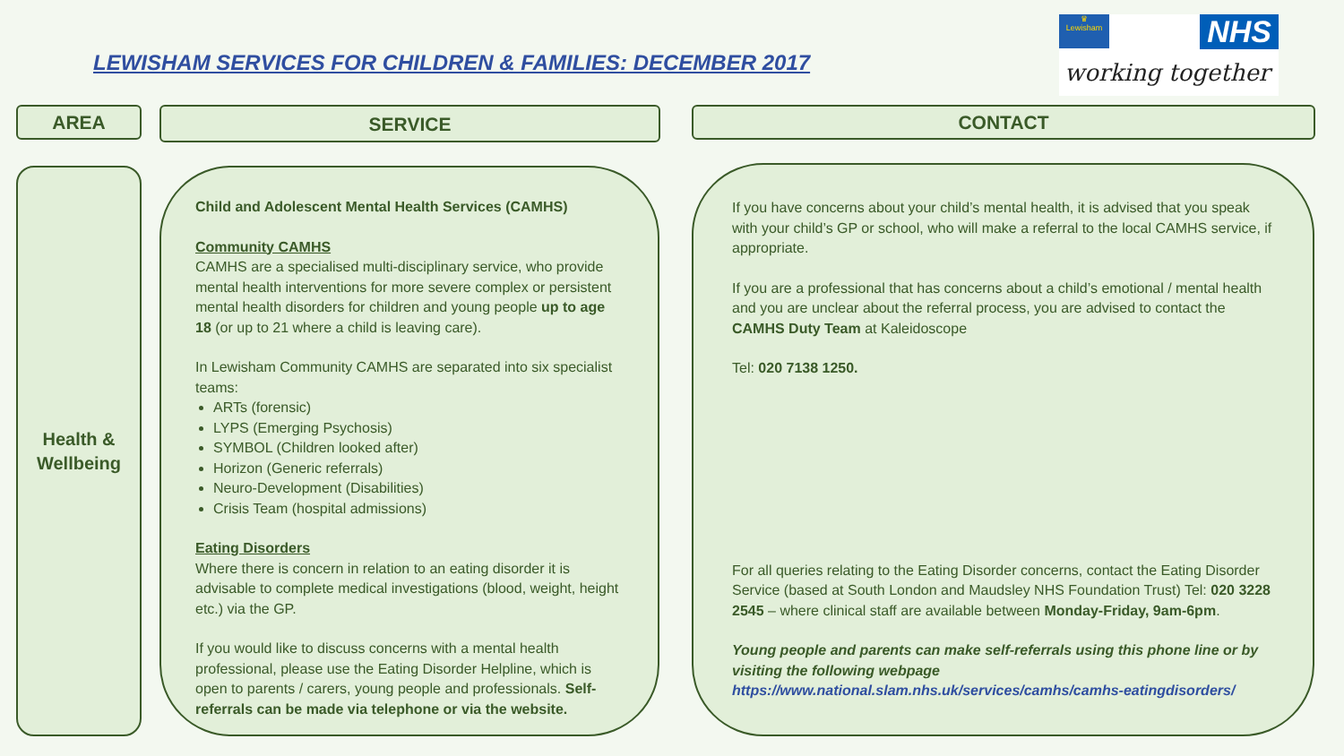LEWISHAM SERVICES FOR CHILDREN & FAMILIES: DECEMBER 2017
♛
Lewisham
NHS
working together
AREA SERVICE CONTACT
Health &
Wellbeing
Child and Adolescent Mental Health Services (CAMHS)
Community CAMHS
CAMHS are a specialised multi-disciplinary service, who provide mental health interventions for more severe complex or persistent mental health disorders for children and young people up to age 18 (or up to 21 where a child is leaving care).
In Lewisham Community CAMHS are separated into six specialist teams:
ARTs (forensic)
LYPS (Emerging Psychosis)
SYMBOL (Children looked after)
Horizon (Generic referrals)
Neuro-Development (Disabilities)
Crisis Team (hospital admissions)
Eating Disorders
Where there is concern in relation to an eating disorder it is advisable to complete medical investigations (blood, weight, height etc.) via the GP.
If you would like to discuss concerns with a mental health professional, please use the Eating Disorder Helpline, which is open to parents / carers, young people and professionals. Self-referrals can be made via telephone or via the website.
If you have concerns about your child’s mental health, it is advised that you speak with your child’s GP or school, who will make a referral to the local CAMHS service, if appropriate.
If you are a professional that has concerns about a child’s emotional / mental health and you are unclear about the referral process, you are advised to contact the CAMHS Duty Team at Kaleidoscope
Tel: 020 7138 1250.
For all queries relating to the Eating Disorder concerns, contact the Eating Disorder Service (based at South London and Maudsley NHS Foundation Trust) Tel: 020 3228 2545 – where clinical staff are available between Monday-Friday, 9am-6pm.
Young people and parents can make self-referrals using this phone line or by visiting the following webpage
https://www.national.slam.nhs.uk/services/camhs/camhs-eatingdisorders/